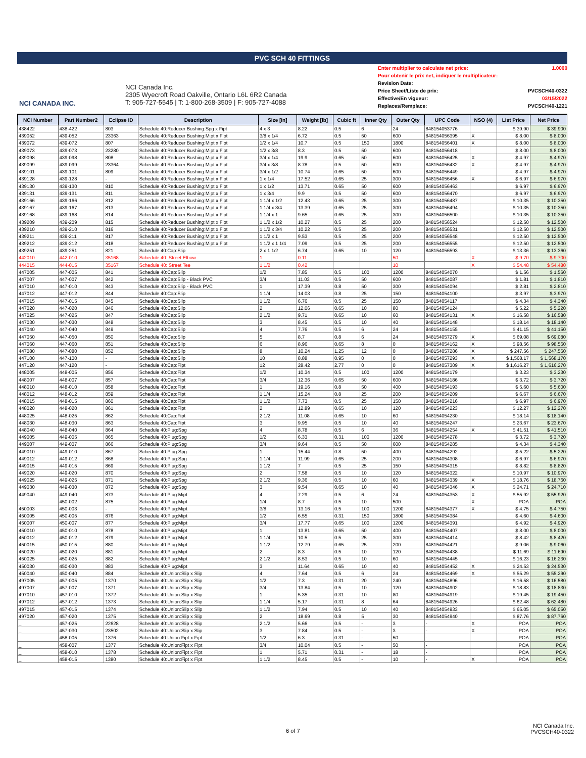PVC SCH 40 FITTINGS
NCI CANADA INC.
NCI Canada Inc.
2305 Wyecroft Road Oakville, Ontario L6L 6R2 Canada
T: 905-727-5545 | T: 1-800-268-3509 | F: 905-727-4088
Enter multiplier to calculate net price: 1.0000
Pour obtenir le prix net, indiquer le multiplicateur:
Revision Date:
Price Sheet/Liste de prix: PVCSCH40-0322
Effective/En vigueur: 03/15/2022
Replaces/Remplace: PVCSCH40-1221
| NCI Number | Part Number2 | Eclipse ID | Description | Size [in] | Weight [lb] | Cubic ft | Inner Qty | Outer Qty | UPC Code | NSO (4) | List Price | Net Price |
| --- | --- | --- | --- | --- | --- | --- | --- | --- | --- | --- | --- | --- |
| 438422 | 438-422 | 803 | Schedule 40:Reducer Bushing:Spg x Fipt | 4 x 3 | 8.22 | 0.5 | 6 | 24 | 848154053776 | | $ 39.90 | $ 39.900 |
| 439052 | 439-052 | 23363 | Schedule 40:Reducer Bushing:Mipt x Fipt | 3/8 x 1/4 | 6.72 | 0.5 | 50 | 600 | 848154056395 | X | $ 8.00 | $ 8.000 |
| 439072 | 439-072 | 807 | Schedule 40:Reducer Bushing:Mipt x Fipt | 1/2 x 1/4 | 10.7 | 0.5 | 150 | 1800 | 848154056401 | X | $ 8.00 | $ 8.000 |
| 439073 | 439-073 | 23280 | Schedule 40:Reducer Bushing:Mipt x Fipt | 1/2 x 3/8 | 8.3 | 0.5 | 50 | 600 | 848154056418 | | $ 8.00 | $ 8.000 |
| 439098 | 439-098 | 808 | Schedule 40:Reducer Bushing:Mipt x Fipt | 3/4 x 1/4 | 19.9 | 0.65 | 50 | 600 | 848154056425 | X | $ 4.97 | $ 4.970 |
| 439099 | 439-099 | 23364 | Schedule 40:Reducer Bushing:Mipt x Fipt | 3/4 x 3/8 | 8.78 | 0.5 | 50 | 600 | 848154056432 | X | $ 4.97 | $ 4.970 |
| 439101 | 439-101 | 809 | Schedule 40:Reducer Bushing:Mipt x Fipt | 3/4 x 1/2 | 10.74 | 0.65 | 50 | 600 | 848154056449 | | $ 4.97 | $ 4.970 |
| 439128 | 439-128 | - | Schedule 40:Reducer Bushing:Mipt x Fipt | 1 x 1/4 | 17.52 | 0.65 | 25 | 300 | 848154056456 | X | $ 6.97 | $ 6.970 |
| 439130 | 439-130 | 810 | Schedule 40:Reducer Bushing:Mipt x Fipt | 1 x 1/2 | 13.71 | 0.65 | 50 | 600 | 848154056463 | | $ 6.97 | $ 6.970 |
| 439131 | 439-131 | 811 | Schedule 40:Reducer Bushing:Mipt x Fipt | 1 x 3/4 | 9.9 | 0.5 | 50 | 600 | 848154056470 | | $ 6.97 | $ 6.970 |
| 439166 | 439-166 | 812 | Schedule 40:Reducer Bushing:Mipt x Fipt | 1 1/4 x 1/2 | 12.43 | 0.65 | 25 | 300 | 848154056487 | | $ 10.35 | $ 10.350 |
| 439167 | 439-167 | 813 | Schedule 40:Reducer Bushing:Mipt x Fipt | 1 1/4 x 3/4 | 13.39 | 0.65 | 25 | 300 | 848154056494 | | $ 10.35 | $ 10.350 |
| 439168 | 439-168 | 814 | Schedule 40:Reducer Bushing:Mipt x Fipt | 1 1/4 x 1 | 9.65 | 0.65 | 25 | 300 | 848154056500 | | $ 10.35 | $ 10.350 |
| 439209 | 439-209 | 815 | Schedule 40:Reducer Bushing:Mipt x Fipt | 1 1/2 x 1/2 | 10.27 | 0.5 | 25 | 200 | 848154056524 | | $ 12.50 | $ 12.500 |
| 439210 | 439-210 | 816 | Schedule 40:Reducer Bushing:Mipt x Fipt | 1 1/2 x 3/4 | 10.22 | 0.5 | 25 | 200 | 848154056531 | | $ 12.50 | $ 12.500 |
| 439211 | 439-211 | 817 | Schedule 40:Reducer Bushing:Mipt x Fipt | 1 1/2 x 1 | 9.53 | 0.5 | 25 | 200 | 848154056548 | | $ 12.50 | $ 12.500 |
| 439212 | 439-212 | 818 | Schedule 40:Reducer Bushing:Mipt x Fipt | 1 1/2 x 1 1/4 | 7.09 | 0.5 | 25 | 200 | 848154056555 | | $ 12.50 | $ 12.500 |
| 439251 | 439-251 | 821 | Schedule 40:Cap:Slip | 2 x 1 1/2 | 6.74 | 0.65 | 10 | 120 | 848154056593 | | $ 13.36 | $ 13.360 |
| 442010 | 442-010 | 35168 | Schedule 40: Street Elbow | 1 | 0.11 | | | 50 | | X | $ 9.70 | $ 9.700 |
| 444015 | 444-015 | 35167 | Schedule 40: Street Tee | 1 1/2 | 0.42 | | | 10 | | X | $ 54.48 | $ 54.480 |
| 447005 | 447-005 | 841 | Schedule 40:Cap:Slip | 1/2 | 7.85 | 0.5 | 100 | 1200 | 848154054070 | | $ 1.56 | $ 1.560 |
| 447007 | 447-007 | 842 | Schedule 40:Cap:Slip - Black PVC | 3/4 | 11.03 | 0.5 | 50 | 600 | 848154054087 | | $ 1.81 | $ 1.810 |
| 447010 | 447-010 | 843 | Schedule 40:Cap:Slip - Black PVC | 1 | 17.39 | 0.8 | 50 | 300 | 848154054094 | | $ 2.81 | $ 2.810 |
| 447012 | 447-012 | 844 | Schedule 40:Cap:Slip | 1 1/4 | 14.03 | 0.8 | 25 | 150 | 848154054100 | | $ 3.97 | $ 3.970 |
| 447015 | 447-015 | 845 | Schedule 40:Cap:Slip | 1 1/2 | 6.76 | 0.5 | 25 | 150 | 848154054117 | | $ 4.34 | $ 4.340 |
| 447020 | 447-020 | 846 | Schedule 40:Cap:Slip | 2 | 12.06 | 0.65 | 10 | 80 | 848154054124 | | $ 5.22 | $ 5.220 |
| 447025 | 447-025 | 847 | Schedule 40:Cap:Slip | 2 1/2 | 9.71 | 0.65 | 10 | 60 | 848154054131 | X | $ 16.58 | $ 16.580 |
| 447030 | 447-030 | 848 | Schedule 40:Cap:Slip | 3 | 8.45 | 0.5 | 10 | 40 | 848154054148 | | $ 18.14 | $ 18.140 |
| 447040 | 447-040 | 849 | Schedule 40:Cap:Slip | 4 | 7.76 | 0.5 | 6 | 24 | 848154054155 | | $ 41.15 | $ 41.150 |
| 447050 | 447-050 | 850 | Schedule 40:Cap:Slip | 5 | 8.7 | 0.8 | 6 | 24 | 848154057279 | X | $ 69.08 | $ 69.080 |
| 447060 | 447-060 | 851 | Schedule 40:Cap:Slip | 6 | 8.96 | 0.65 | 8 | 0 | 848154054162 | X | $ 98.56 | $ 98.560 |
| 447080 | 447-080 | 852 | Schedule 40:Cap:Slip | 8 | 10.24 | 1.25 | 12 | 0 | 848154057286 | X | $ 247.56 | $ 247.560 |
| 447100 | 447-100 | - | Schedule 40:Cap:Slip | 10 | 8.88 | 0.95 | 0 | 0 | 848154057293 | X | $ 1,568.17 | $ 1,568.170 |
| 447120 | 447-120 | - | Schedule 40:Cap:Fipt | 12 | 28.42 | 2.77 | 0 | 0 | 848154057309 | X | $ 1,616.27 | $ 1,616.270 |
| 448005 | 448-005 | 856 | Schedule 40:Cap:Fipt | 1/2 | 10.34 | 0.5 | 100 | 1200 | 848154054179 | | $ 3.23 | $ 3.230 |
| 448007 | 448-007 | 857 | Schedule 40:Cap:Fipt | 3/4 | 12.36 | 0.65 | 50 | 600 | 848154054186 | | $ 3.72 | $ 3.720 |
| 448010 | 448-010 | 858 | Schedule 40:Cap:Fipt | 1 | 19.16 | 0.8 | 50 | 400 | 848154054193 | | $ 5.60 | $ 5.600 |
| 448012 | 448-012 | 859 | Schedule 40:Cap:Fipt | 1 1/4 | 15.24 | 0.8 | 25 | 200 | 848154054209 | | $ 6.67 | $ 6.670 |
| 448015 | 448-015 | 860 | Schedule 40:Cap:Fipt | 1 1/2 | 7.73 | 0.5 | 25 | 150 | 848154054216 | | $ 6.97 | $ 6.970 |
| 448020 | 448-020 | 861 | Schedule 40:Cap:Fipt | 2 | 12.89 | 0.65 | 10 | 120 | 848154054223 | | $ 12.27 | $ 12.270 |
| 448025 | 448-025 | 862 | Schedule 40:Cap:Fipt | 2 1/2 | 11.08 | 0.65 | 10 | 60 | 848154054230 | | $ 18.14 | $ 18.140 |
| 448030 | 448-030 | 863 | Schedule 40:Cap:Fipt | 3 | 9.95 | 0.5 | 10 | 40 | 848154054247 | | $ 23.67 | $ 23.670 |
| 448040 | 448-040 | 864 | Schedule 40:Plug:Spg | 4 | 8.78 | 0.5 | 6 | 36 | 848154054254 | X | $ 41.51 | $ 41.510 |
| 449005 | 449-005 | 865 | Schedule 40:Plug:Spg | 1/2 | 6.33 | 0.31 | 100 | 1200 | 848154054278 | | $ 3.72 | $ 3.720 |
| 449007 | 449-007 | 866 | Schedule 40:Plug:Spg | 3/4 | 9.64 | 0.5 | 50 | 600 | 848154054285 | | $ 4.34 | $ 4.340 |
| 449010 | 449-010 | 867 | Schedule 40:Plug:Spg | 1 | 15.44 | 0.8 | 50 | 400 | 848154054292 | | $ 5.22 | $ 5.220 |
| 449012 | 449-012 | 868 | Schedule 40:Plug:Spg | 1 1/4 | 11.99 | 0.65 | 25 | 200 | 848154054308 | | $ 6.97 | $ 6.970 |
| 449015 | 449-015 | 869 | Schedule 40:Plug:Spg | 1 1/2 | 7 | 0.5 | 25 | 150 | 848154054315 | | $ 8.82 | $ 8.820 |
| 449020 | 449-020 | 870 | Schedule 40:Plug:Spg | 2 | 7.58 | 0.5 | 10 | 120 | 848154054322 | | $ 10.97 | $ 10.970 |
| 449025 | 449-025 | 871 | Schedule 40:Plug:Spg | 2 1/2 | 9.36 | 0.5 | 10 | 60 | 848154054339 | X | $ 18.76 | $ 18.760 |
| 449030 | 449-030 | 872 | Schedule 40:Plug:Spg | 3 | 9.54 | 0.65 | 10 | 40 | 848154054346 | X | $ 24.71 | $ 24.710 |
| 449040 | 449-040 | 873 | Schedule 40:Plug:Mipt | 4 | 7.29 | 0.5 | 6 | 24 | 848154054353 | X | $ 55.92 | $ 55.920 |
| | 450-002 | 875 | Schedule 40:Plug:Mipt | 1/4 | 8.7 | 0.5 | 10 | 500 | - | X | POA | POA |
| 450003 | 450-003 | - | Schedule 40:Plug:Mipt | 3/8 | 13.16 | 0.5 | 100 | 1200 | 848154054377 | X | $ 4.75 | $ 4.750 |
| 450005 | 450-005 | 876 | Schedule 40:Plug:Mipt | 1/2 | 6.55 | 0.31 | 150 | 1800 | 848154054384 | | $ 4.60 | $ 4.600 |
| 450007 | 450-007 | 877 | Schedule 40:Plug:Mipt | 3/4 | 17.77 | 0.65 | 100 | 1200 | 848154054391 | | $ 4.92 | $ 4.920 |
| 450010 | 450-010 | 878 | Schedule 40:Plug:Mipt | 1 | 13.81 | 0.65 | 50 | 400 | 848154054407 | | $ 8.00 | $ 8.000 |
| 450012 | 450-012 | 879 | Schedule 40:Plug:Mipt | 1 1/4 | 10.5 | 0.5 | 25 | 300 | 848154054414 | | $ 8.42 | $ 8.420 |
| 450015 | 450-015 | 880 | Schedule 40:Plug:Mipt | 1 1/2 | 12.79 | 0.65 | 25 | 200 | 848154054421 | | $ 9.06 | $ 9.060 |
| 450020 | 450-020 | 881 | Schedule 40:Plug:Mipt | 2 | 8.3 | 0.5 | 10 | 120 | 848154054438 | | $ 11.69 | $ 11.690 |
| 450025 | 450-025 | 882 | Schedule 40:Plug:Mipt | 2 1/2 | 8.53 | 0.5 | 10 | 60 | 848154054445 | | $ 16.23 | $ 16.230 |
| 450030 | 450-030 | 883 | Schedule 40:Plug:Mipt | 3 | 11.64 | 0.65 | 10 | 40 | 848154054452 | X | $ 24.53 | $ 24.530 |
| 450040 | 450-040 | 884 | Schedule 40:Union:Slip x Slip | 4 | 7.64 | 0.5 | 6 | 24 | 848154054469 | X | $ 55.29 | $ 55.290 |
| 497005 | 457-005 | 1370 | Schedule 40:Union:Slip x Slip | 1/2 | 7.3 | 0.31 | 20 | 240 | 848154054896 | | $ 16.58 | $ 16.580 |
| 497007 | 457-007 | 1371 | Schedule 40:Union:Slip x Slip | 3/4 | 13.84 | 0.5 | 10 | 120 | 848154054902 | | $ 18.83 | $ 18.830 |
| 497010 | 457-010 | 1372 | Schedule 40:Union:Slip x Slip | 1 | 5.35 | 0.31 | 10 | 80 | 848154054919 | | $ 19.45 | $ 19.450 |
| 497012 | 457-012 | 1373 | Schedule 40:Union:Slip x Slip | 1 1/4 | 5.17 | 0.31 | 8 | 64 | 848154054926 | | $ 62.48 | $ 62.480 |
| 497015 | 457-015 | 1374 | Schedule 40:Union:Slip x Slip | 1 1/2 | 7.94 | 0.5 | 10 | 40 | 848154054933 | | $ 65.05 | $ 65.050 |
| 497020 | 457-020 | 1375 | Schedule 40:Union:Slip x Slip | 2 | 18.69 | 0.8 | 5 | 30 | 848154054940 | | $ 87.76 | $ 87.760 |
| _ | 457-025 | 22628 | Schedule 40:Union:Slip x Slip | 2 1/2 | 5.66 | 0.5 | - | 3 | - | X | POA | POA |
| _ | 457-030 | 23502 | Schedule 40:Union:Slip x Slip | 3 | 7.84 | 0.5 | - | 3 | - | X | POA | POA |
| _ | 458-005 | 1376 | Schedule 40:Union:Fipt x Fipt | 1/2 | 6.3 | 0.31 | - | 50 | - | | POA | POA |
| _ | 458-007 | 1377 | Schedule 40:Union:Fipt x Fipt | 3/4 | 10.04 | 0.5 | - | 50 | - | | POA | POA |
| _ | 458-010 | 1378 | Schedule 40:Union:Fipt x Fipt | 1 | 5.71 | 0.31 | - | 18 | - | | POA | POA |
| _ | 458-015 | 1380 | Schedule 40:Union:Fipt x Fipt | 1 1/2 | 8.45 | 0.5 | - | 10 | - | X | POA | POA |
6 of 7
NCI Canada Inc.
PVCSCH40-0322